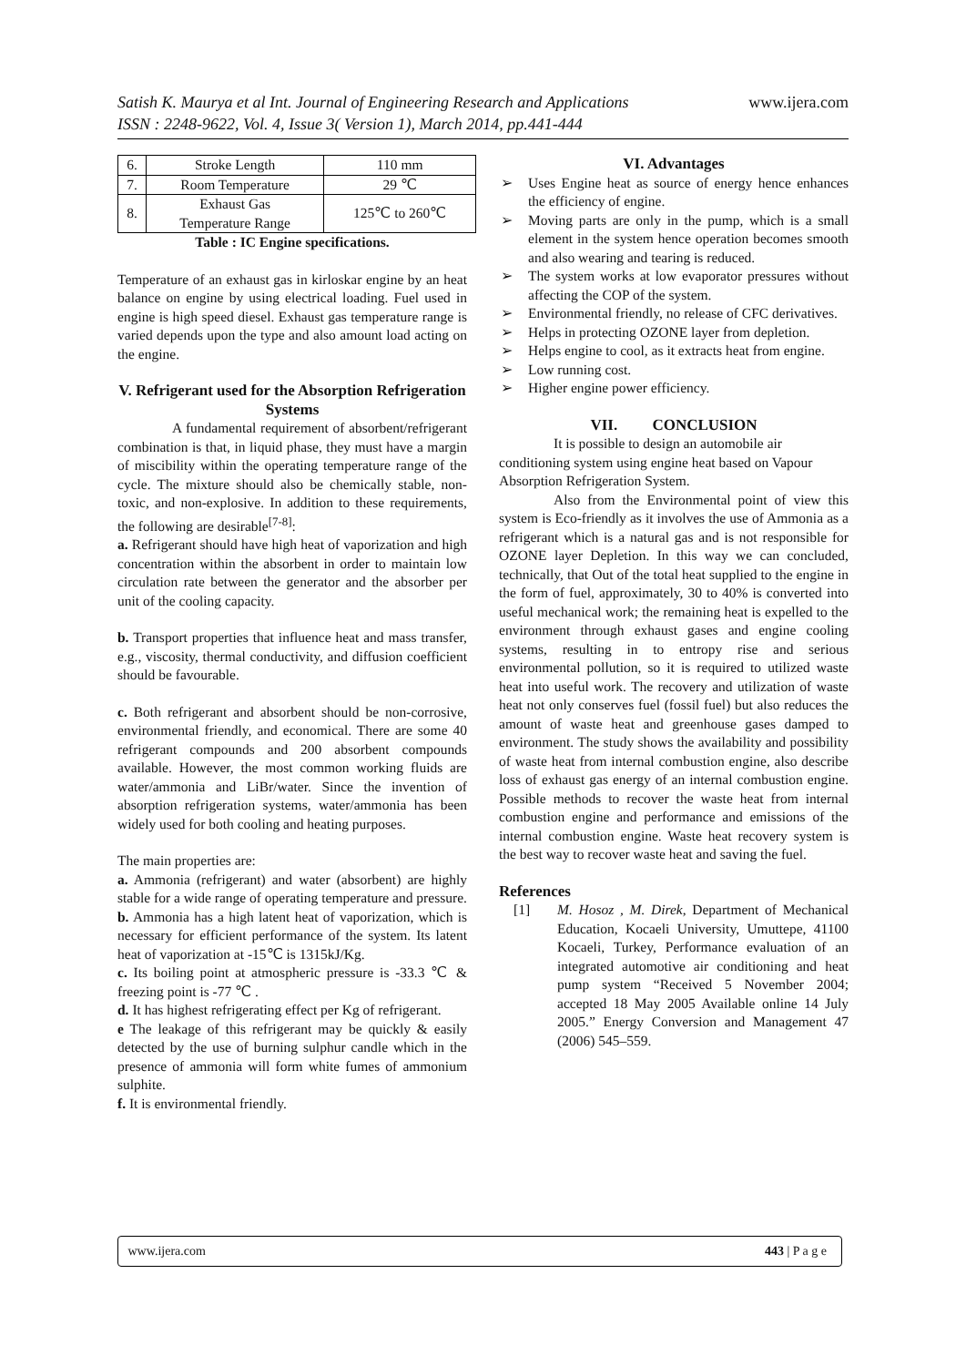www.ijera.com Satish K. Maurya et al Int. Journal of Engineering Research and Applications
ISSN : 2248-9622, Vol. 4, Issue 3( Version 1), March 2014, pp.441-444
| 6. | Stroke Length | 110 mm |
| 7. | Room Temperature | 29 ℃ |
| 8. | Exhaust Gas Temperature Range | 125℃ to 260℃ |
Table : IC Engine specifications.
Temperature of an exhaust gas in kirloskar engine by an heat balance on engine by using electrical loading. Fuel used in engine is high speed diesel. Exhaust gas temperature range is varied depends upon the type and also amount load acting on the engine.
V. Refrigerant used for the Absorption Refrigeration Systems
A fundamental requirement of absorbent/refrigerant combination is that, in liquid phase, they must have a margin of miscibility within the operating temperature range of the cycle. The mixture should also be chemically stable, non-toxic, and non-explosive. In addition to these requirements, the following are desirable<sup>[7-8]</sup>:
a. Refrigerant should have high heat of vaporization and high concentration within the absorbent in order to maintain low circulation rate between the generator and the absorber per unit of the cooling capacity.
b. Transport properties that influence heat and mass transfer, e.g., viscosity, thermal conductivity, and diffusion coefficient should be favourable.
c. Both refrigerant and absorbent should be non-corrosive, environmental friendly, and economical. There are some 40 refrigerant compounds and 200 absorbent compounds available. However, the most common working fluids are water/ammonia and LiBr/water. Since the invention of absorption refrigeration systems, water/ammonia has been widely used for both cooling and heating purposes.
The main properties are:
a. Ammonia (refrigerant) and water (absorbent) are highly stable for a wide range of operating temperature and pressure.
b. Ammonia has a high latent heat of vaporization, which is necessary for efficient performance of the system. Its latent heat of vaporization at -15℃ is 1315kJ/Kg.
c. Its boiling point at atmospheric pressure is -33.3 ℃ & freezing point is -77 ℃ .
d. It has highest refrigerating effect per Kg of refrigerant.
e The leakage of this refrigerant may be quickly & easily detected by the use of burning sulphur candle which in the presence of ammonia will form white fumes of ammonium sulphite.
f. It is environmental friendly.
VI. Advantages
➢ Uses Engine heat as source of energy hence enhances the efficiency of engine.
➢ Moving parts are only in the pump, which is a small element in the system hence operation becomes smooth and also wearing and tearing is reduced.
➢ The system works at low evaporator pressures without affecting the COP of the system.
➢ Environmental friendly, no release of CFC derivatives.
➢ Helps in protecting OZONE layer from depletion.
➢ Helps engine to cool, as it extracts heat from engine.
➢ Low running cost.
➢ Higher engine power efficiency.
VII. CONCLUSION
It is possible to design an automobile air conditioning system using engine heat based on Vapour Absorption Refrigeration System.
Also from the Environmental point of view this system is Eco-friendly as it involves the use of Ammonia as a refrigerant which is a natural gas and is not responsible for OZONE layer Depletion. In this way we can concluded, technically, that Out of the total heat supplied to the engine in the form of fuel, approximately, 30 to 40% is converted into useful mechanical work; the remaining heat is expelled to the environment through exhaust gases and engine cooling systems, resulting in to entropy rise and serious environmental pollution, so it is required to utilized waste heat into useful work. The recovery and utilization of waste heat not only conserves fuel (fossil fuel) but also reduces the amount of waste heat and greenhouse gases damped to environment. The study shows the availability and possibility of waste heat from internal combustion engine, also describe loss of exhaust gas energy of an internal combustion engine. Possible methods to recover the waste heat from internal combustion engine and performance and emissions of the internal combustion engine. Waste heat recovery system is the best way to recover waste heat and saving the fuel.
References
[1] M. Hosoz , M. Direk, Department of Mechanical Education, Kocaeli University, Umuttepe, 41100 Kocaeli, Turkey, Performance evaluation of an integrated automotive air conditioning and heat pump system “Received 5 November 2004; accepted 18 May 2005 Available online 14 July 2005.” Energy Conversion and Management 47 (2006) 545–559.
443 | P a g e www.ijera.com